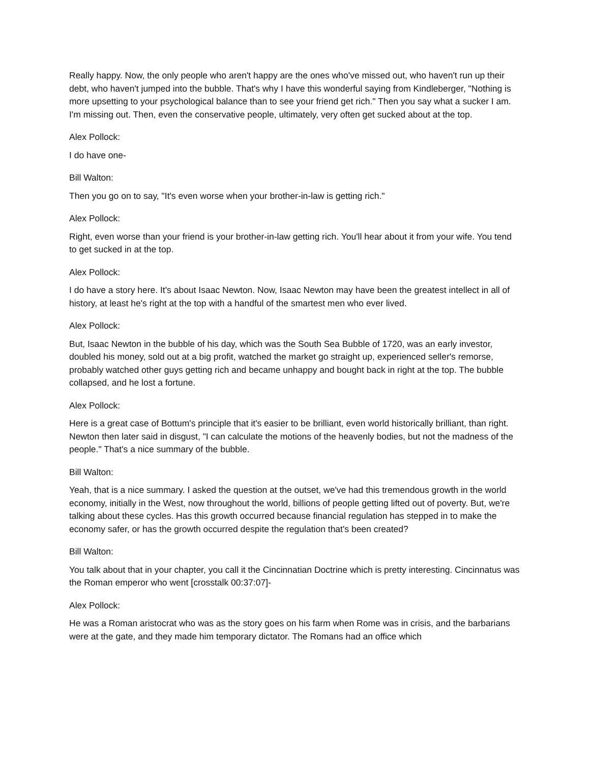Really happy. Now, the only people who aren't happy are the ones who've missed out, who haven't run up their debt, who haven't jumped into the bubble. That's why I have this wonderful saying from Kindleberger, "Nothing is more upsetting to your psychological balance than to see your friend get rich." Then you say what a sucker I am. I'm missing out. Then, even the conservative people, ultimately, very often get sucked about at the top.
Alex Pollock:
I do have one-
Bill Walton:
Then you go on to say, "It's even worse when your brother-in-law is getting rich."
Alex Pollock:
Right, even worse than your friend is your brother-in-law getting rich. You'll hear about it from your wife. You tend to get sucked in at the top.
Alex Pollock:
I do have a story here. It's about Isaac Newton. Now, Isaac Newton may have been the greatest intellect in all of history, at least he's right at the top with a handful of the smartest men who ever lived.
Alex Pollock:
But, Isaac Newton in the bubble of his day, which was the South Sea Bubble of 1720, was an early investor, doubled his money, sold out at a big profit, watched the market go straight up, experienced seller's remorse, probably watched other guys getting rich and became unhappy and bought back in right at the top. The bubble collapsed, and he lost a fortune.
Alex Pollock:
Here is a great case of Bottum's principle that it's easier to be brilliant, even world historically brilliant, than right. Newton then later said in disgust, "I can calculate the motions of the heavenly bodies, but not the madness of the people." That's a nice summary of the bubble.
Bill Walton:
Yeah, that is a nice summary. I asked the question at the outset, we've had this tremendous growth in the world economy, initially in the West, now throughout the world, billions of people getting lifted out of poverty. But, we're talking about these cycles. Has this growth occurred because financial regulation has stepped in to make the economy safer, or has the growth occurred despite the regulation that's been created?
Bill Walton:
You talk about that in your chapter, you call it the Cincinnatian Doctrine which is pretty interesting. Cincinnatus was the Roman emperor who went [crosstalk 00:37:07]-
Alex Pollock:
He was a Roman aristocrat who was as the story goes on his farm when Rome was in crisis, and the barbarians were at the gate, and they made him temporary dictator. The Romans had an office which